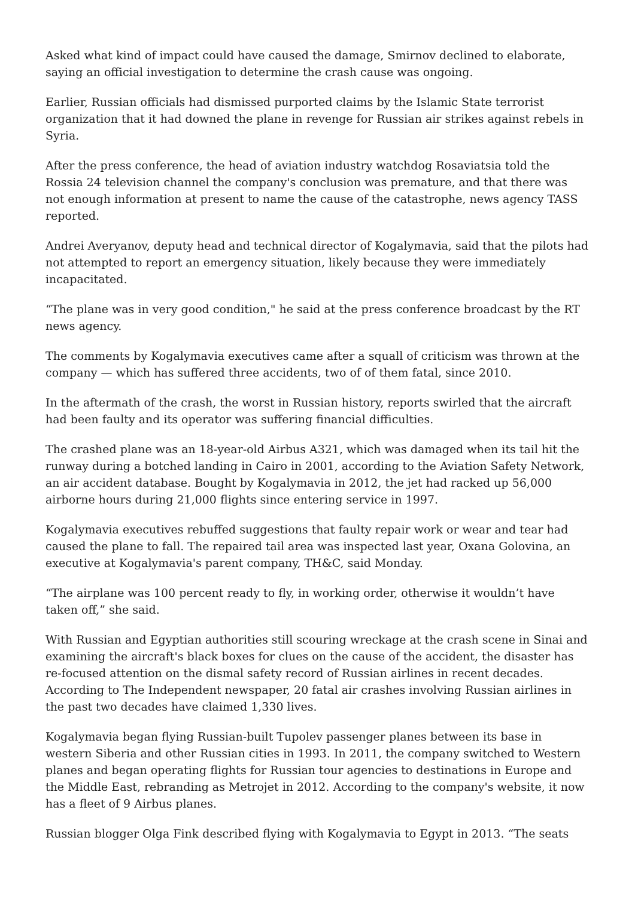Asked what kind of impact could have caused the damage, Smirnov declined to elaborate, saying an official investigation to determine the crash cause was ongoing.
Earlier, Russian officials had dismissed purported claims by the Islamic State terrorist organization that it had downed the plane in revenge for Russian air strikes against rebels in Syria.
After the press conference, the head of aviation industry watchdog Rosaviatsia told the Rossia 24 television channel the company's conclusion was premature, and that there was not enough information at present to name the cause of the catastrophe, news agency TASS reported.
Andrei Averyanov, deputy head and technical director of Kogalymavia, said that the pilots had not attempted to report an emergency situation, likely because they were immediately incapacitated.
“The plane was in very good condition," he said at the press conference broadcast by the RT news agency.
The comments by Kogalymavia executives came after a squall of criticism was thrown at the company — which has suffered three accidents, two of of them fatal, since 2010.
In the aftermath of the crash, the worst in Russian history, reports swirled that the aircraft had been faulty and its operator was suffering financial difficulties.
The crashed plane was an 18-year-old Airbus A321, which was damaged when its tail hit the runway during a botched landing in Cairo in 2001, according to the Aviation Safety Network, an air accident database. Bought by Kogalymavia in 2012, the jet had racked up 56,000 airborne hours during 21,000 flights since entering service in 1997.
Kogalymavia executives rebuffed suggestions that faulty repair work or wear and tear had caused the plane to fall. The repaired tail area was inspected last year, Oxana Golovina, an executive at Kogalymavia's parent company, TH&C, said Monday.
“The airplane was 100 percent ready to fly, in working order, otherwise it wouldn’t have taken off,” she said.
With Russian and Egyptian authorities still scouring wreckage at the crash scene in Sinai and examining the aircraft's black boxes for clues on the cause of the accident, the disaster has re-focused attention on the dismal safety record of Russian airlines in recent decades. According to The Independent newspaper, 20 fatal air crashes involving Russian airlines in the past two decades have claimed 1,330 lives.
Kogalymavia began flying Russian-built Tupolev passenger planes between its base in western Siberia and other Russian cities in 1993. In 2011, the company switched to Western planes and began operating flights for Russian tour agencies to destinations in Europe and the Middle East, rebranding as Metrojet in 2012. According to the company's website, it now has a fleet of 9 Airbus planes.
Russian blogger Olga Fink described flying with Kogalymavia to Egypt in 2013. “The seats